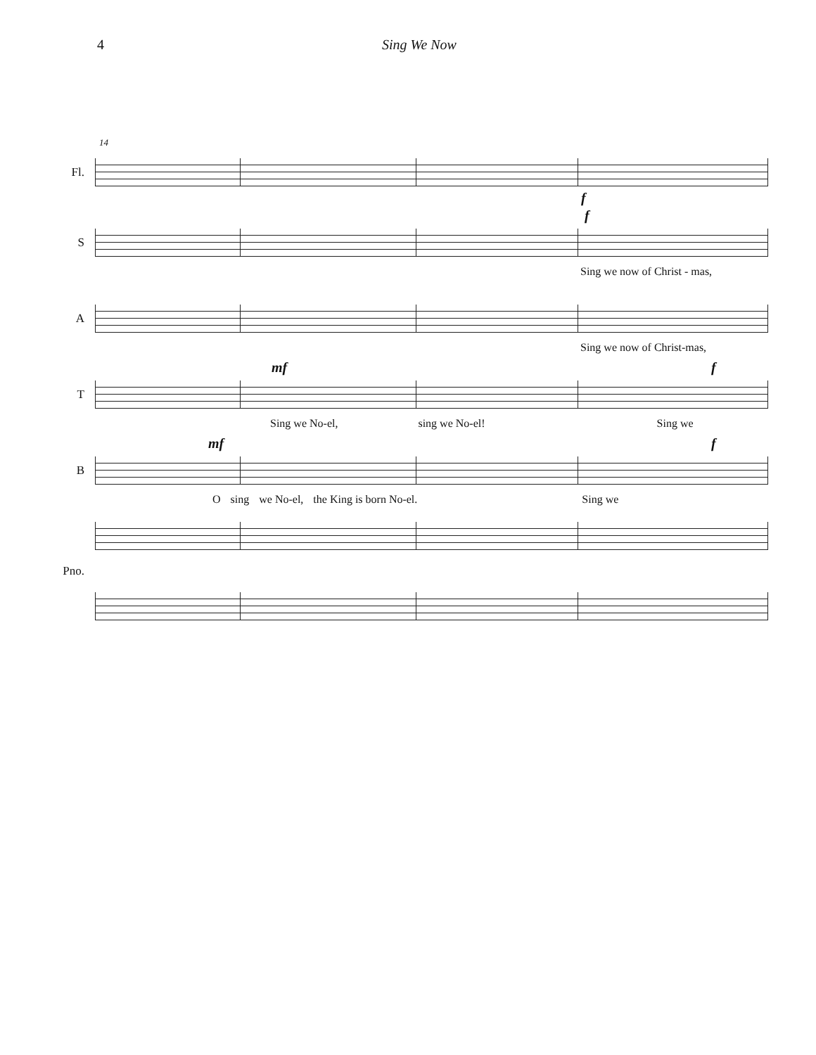4 Sing We Now
Fl.
14
f
S
f
Sing we now of Christ - mas,
A
Sing we now of Christ-mas,
T
mf f
Sing we No-el, sing we No-el! Sing we
B
mf f
Osing we No-el, the King is born No-el. Sing we
Pno.